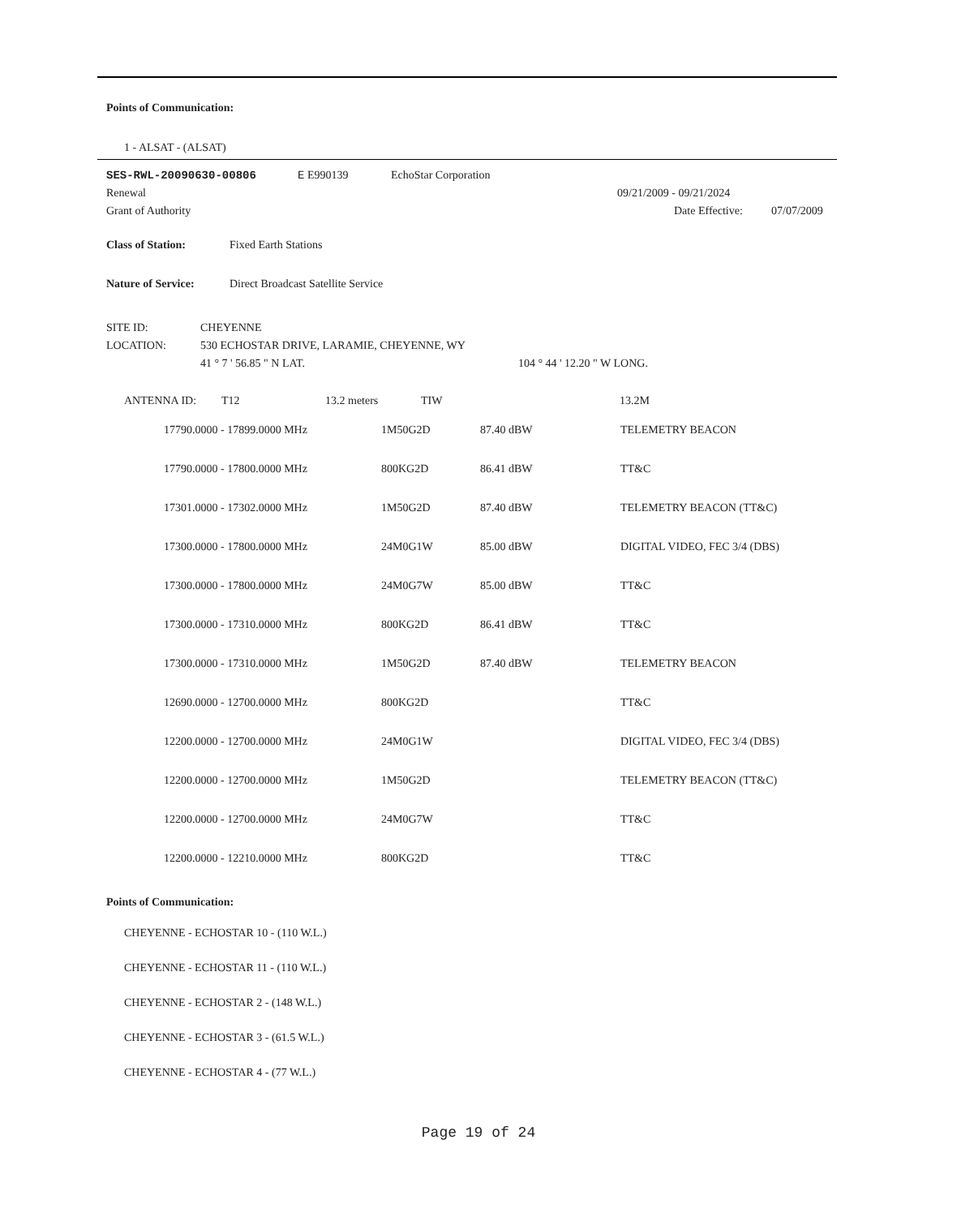Points of Communication:
1 - ALSAT - (ALSAT)
SES-RWL-20090630-00806 E E990139 EchoStar Corporation
Renewal 09/21/2009 - 09/21/2024
Grant of Authority Date Effective: 07/07/2009
Class of Station: Fixed Earth Stations
Nature of Service: Direct Broadcast Satellite Service
SITE ID: CHEYENNE
LOCATION: 530 ECHOSTAR DRIVE, LARAMIE, CHEYENNE, WY
41 ° 7 ' 56.85 " N LAT. 104 ° 44 ' 12.20 " W LONG.
ANTENNA ID: T12 13.2 meters TIW 13.2M
| 17790.0000 - 17899.0000 MHz | 1M50G2D | 87.40 dBW | TELEMETRY BEACON |
| 17790.0000 - 17800.0000 MHz | 800KG2D | 86.41 dBW | TT&C |
| 17301.0000 - 17302.0000 MHz | 1M50G2D | 87.40 dBW | TELEMETRY BEACON (TT&C) |
| 17300.0000 - 17800.0000 MHz | 24M0G1W | 85.00 dBW | DIGITAL VIDEO, FEC 3/4 (DBS) |
| 17300.0000 - 17800.0000 MHz | 24M0G7W | 85.00 dBW | TT&C |
| 17300.0000 - 17310.0000 MHz | 800KG2D | 86.41 dBW | TT&C |
| 17300.0000 - 17310.0000 MHz | 1M50G2D | 87.40 dBW | TELEMETRY BEACON |
| 12690.0000 - 12700.0000 MHz | 800KG2D | | TT&C |
| 12200.0000 - 12700.0000 MHz | 24M0G1W | | DIGITAL VIDEO, FEC 3/4 (DBS) |
| 12200.0000 - 12700.0000 MHz | 1M50G2D | | TELEMETRY BEACON (TT&C) |
| 12200.0000 - 12700.0000 MHz | 24M0G7W | | TT&C |
| 12200.0000 - 12210.0000 MHz | 800KG2D | | TT&C |
Points of Communication:
CHEYENNE - ECHOSTAR 10 - (110 W.L.)
CHEYENNE - ECHOSTAR 11 - (110 W.L.)
CHEYENNE - ECHOSTAR 2 - (148 W.L.)
CHEYENNE - ECHOSTAR 3 - (61.5 W.L.)
CHEYENNE - ECHOSTAR 4 - (77 W.L.)
Page 19 of 24